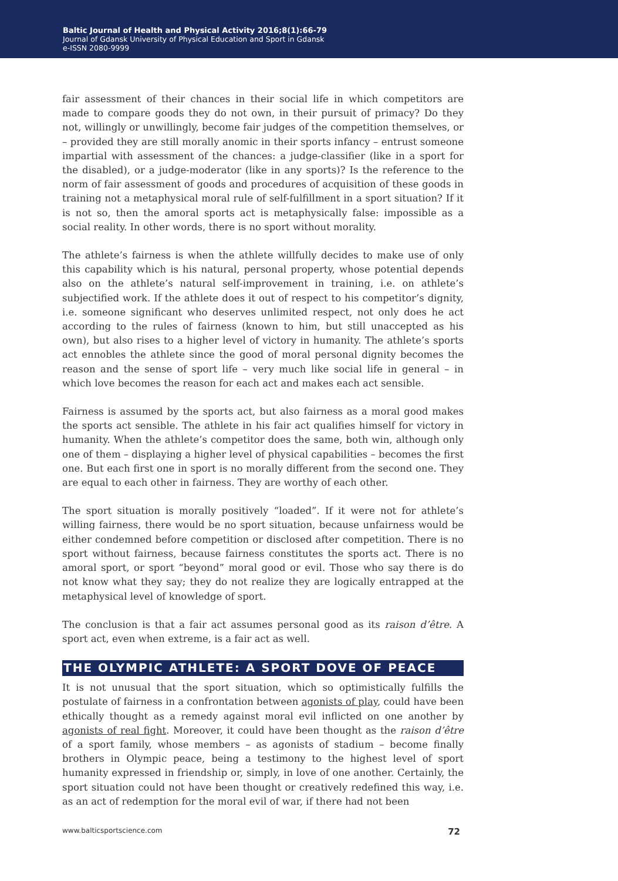Baltic Journal of Health and Physical Activity 2016;8(1):66-79
Journal of Gdansk University of Physical Education and Sport in Gdansk
e-ISSN 2080-9999
fair assessment of their chances in their social life in which competitors are made to compare goods they do not own, in their pursuit of primacy? Do they not, willingly or unwillingly, become fair judges of the competition themselves, or – provided they are still morally anomic in their sports infancy – entrust someone impartial with assessment of the chances: a judge-classifier (like in a sport for the disabled), or a judge-moderator (like in any sports)? Is the reference to the norm of fair assessment of goods and procedures of acquisition of these goods in training not a metaphysical moral rule of self-fulfillment in a sport situation? If it is not so, then the amoral sports act is metaphysically false: impossible as a social reality. In other words, there is no sport without morality.
The athlete’s fairness is when the athlete willfully decides to make use of only this capability which is his natural, personal property, whose potential depends also on the athlete’s natural self-improvement in training, i.e. on athlete’s subjectified work. If the athlete does it out of respect to his competitor’s dignity, i.e. someone significant who deserves unlimited respect, not only does he act according to the rules of fairness (known to him, but still unaccepted as his own), but also rises to a higher level of victory in humanity. The athlete’s sports act ennobles the athlete since the good of moral personal dignity becomes the reason and the sense of sport life – very much like social life in general – in which love becomes the reason for each act and makes each act sensible.
Fairness is assumed by the sports act, but also fairness as a moral good makes the sports act sensible. The athlete in his fair act qualifies himself for victory in humanity. When the athlete’s competitor does the same, both win, although only one of them – displaying a higher level of physical capabilities – becomes the first one. But each first one in sport is no morally different from the second one. They are equal to each other in fairness. They are worthy of each other.
The sport situation is morally positively “loaded”. If it were not for athlete’s willing fairness, there would be no sport situation, because unfairness would be either condemned before competition or disclosed after competition. There is no sport without fairness, because fairness constitutes the sports act. There is no amoral sport, or sport “beyond” moral good or evil. Those who say there is do not know what they say; they do not realize they are logically entrapped at the metaphysical level of knowledge of sport.
The conclusion is that a fair act assumes personal good as its raison d’être. A sport act, even when extreme, is a fair act as well.
THE OLYMPIC ATHLETE: A SPORT DOVE OF PEACE
It is not unusual that the sport situation, which so optimistically fulfills the postulate of fairness in a confrontation between agonists of play, could have been ethically thought as a remedy against moral evil inflicted on one another by agonists of real fight. Moreover, it could have been thought as the raison d’être of a sport family, whose members – as agonists of stadium – become finally brothers in Olympic peace, being a testimony to the highest level of sport humanity expressed in friendship or, simply, in love of one another. Certainly, the sport situation could not have been thought or creatively redefined this way, i.e. as an act of redemption for the moral evil of war, if there had not been
www.balticsportscience.com 72